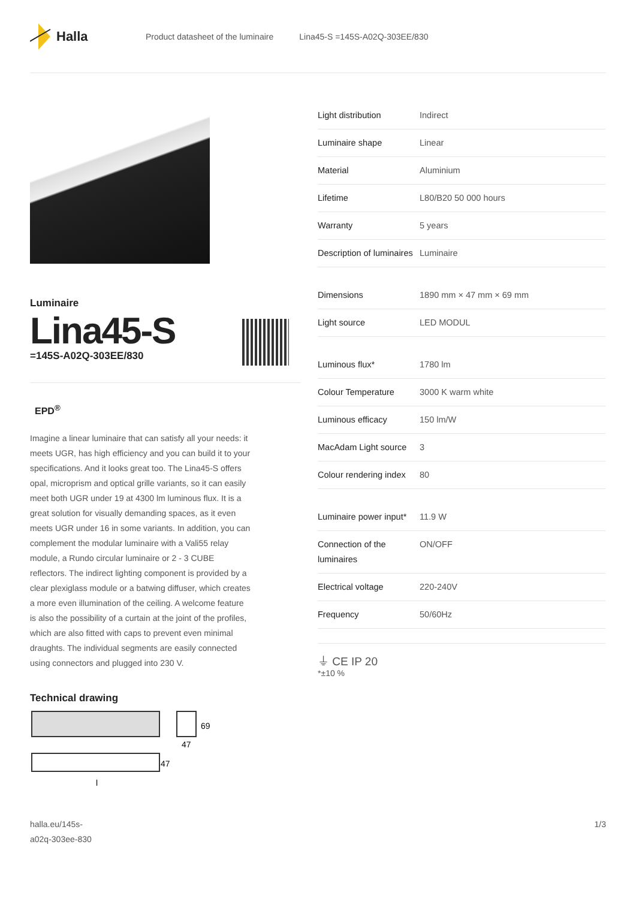Halla
Product datasheet of the luminaire Lina45-S =145S-A02Q-303EE/830
Luminaire
Lina45-S
=145S-A02Q-303EE/830
EPD<sup>®</sup>
Imagine a linear luminaire that can satisfy all your needs: it meets UGR, has high efficiency and you can build it to your specifications. And it looks great too. The Lina45-S offers opal, microprism and optical grille variants, so it can easily meet both UGR under 19 at 4300 lm luminous flux. It is a great solution for visually demanding spaces, as it even meets UGR under 16 in some variants. In addition, you can complement the modular luminaire with a Vali55 relay module, a Rundo circular luminaire or 2 - 3 CUBE reflectors. The indirect lighting component is provided by a clear plexiglass module or a batwing diffuser, which creates a more even illumination of the ceiling. A welcome feature is also the possibility of a curtain at the joint of the profiles, which are also fitted with caps to prevent even minimal draughts. The individual segments are easily connected using connectors and plugged into 230 V.
Technical drawing
69
47
47
l
| Light distribution | Indirect |
| Luminaire shape | Linear |
| Material | Aluminium |
| Lifetime | L80/B20 50 000 hours |
| Warranty | 5 years |
| Description of luminaires | Luminaire |
| Dimensions | 1890 mm × 47 mm × 69 mm |
| Light source | LED MODUL |
| Luminous flux* | 1780 lm |
| Colour Temperature | 3000 K warm white |
| Luminous efficacy | 150 lm/W |
| MacAdam Light source | 3 |
| Colour rendering index | 80 |
| Luminaire power input* | 11.9 W |
| Connection of the luminaires | ON/OFF |
| Electrical voltage | 220-240V |
| Frequency | 50/60Hz |
⏚ CE IP 20
*±10 %
halla.eu/145s-
a02q-303ee-830
1/3